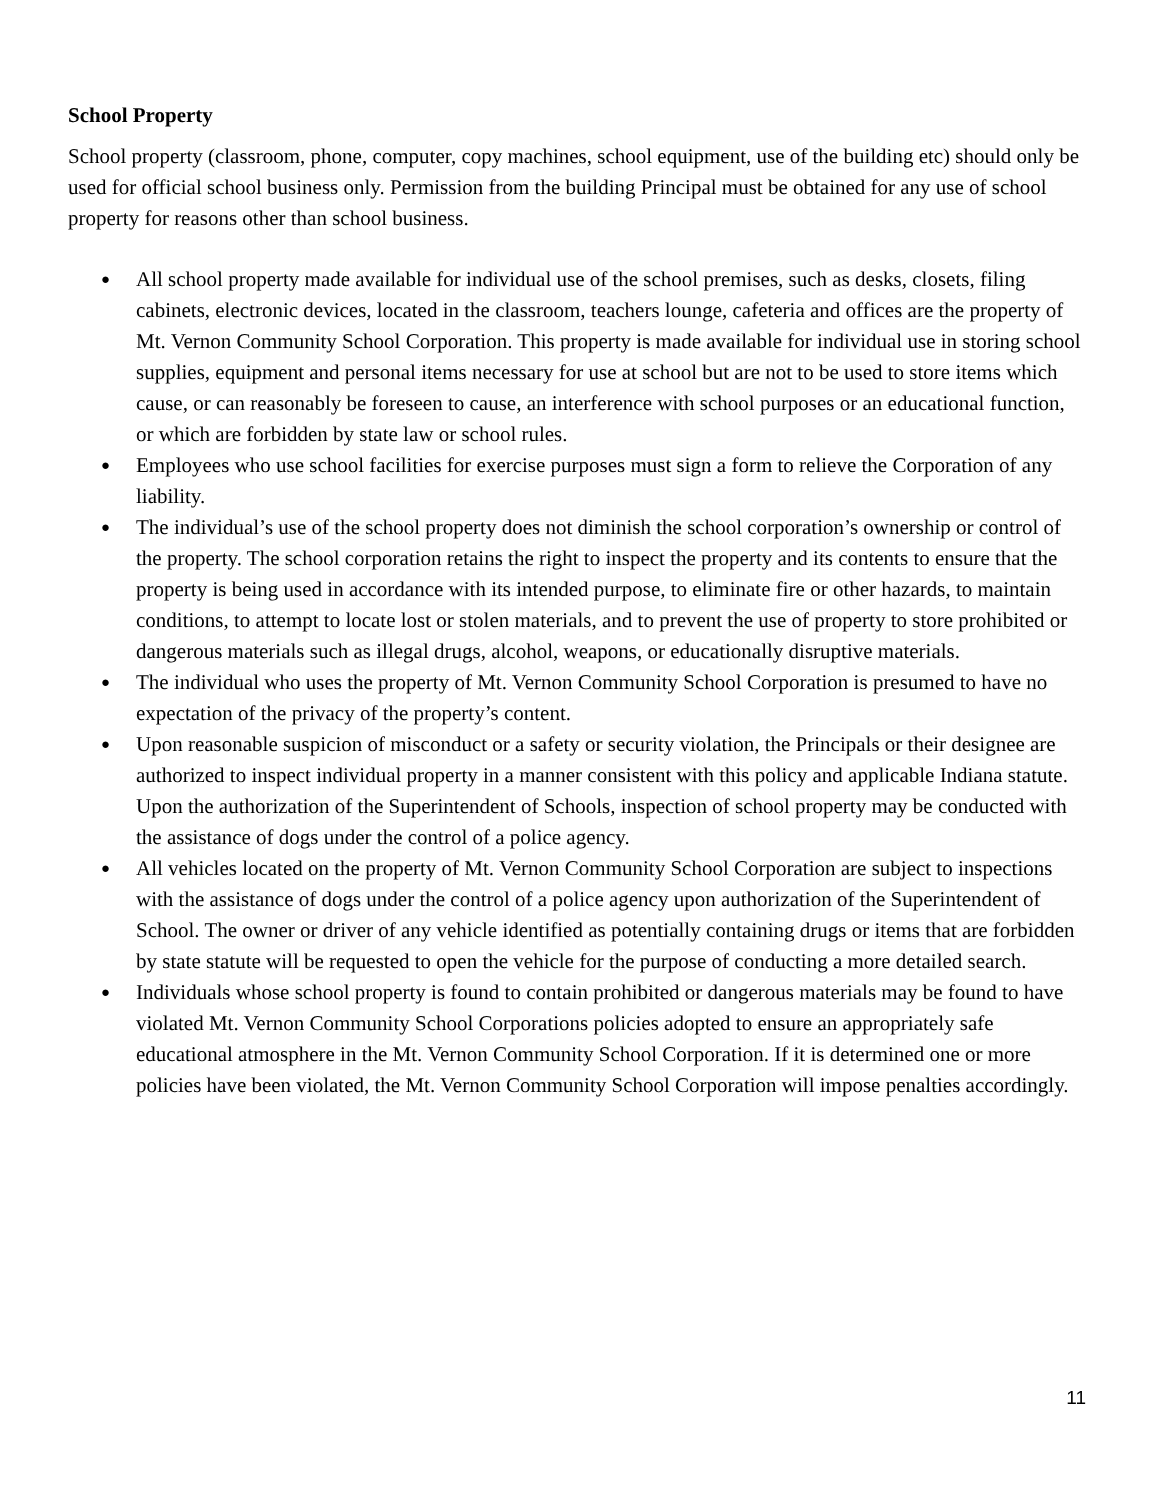School Property
School property (classroom, phone, computer, copy machines, school equipment, use of the building etc) should only be used for official school business only. Permission from the building Principal must be obtained for any use of school property for reasons other than school business.
● All school property made available for individual use of the school premises, such as desks, closets, filing cabinets, electronic devices, located in the classroom, teachers lounge, cafeteria and offices are the property of Mt. Vernon Community School Corporation. This property is made available for individual use in storing school supplies, equipment and personal items necessary for use at school but are not to be used to store items which cause, or can reasonably be foreseen to cause, an interference with school purposes or an educational function, or which are forbidden by state law or school rules.
● Employees who use school facilities for exercise purposes must sign a form to relieve the Corporation of any liability.
● The individual’s use of the school property does not diminish the school corporation’s ownership or control of the property. The school corporation retains the right to inspect the property and its contents to ensure that the property is being used in accordance with its intended purpose, to eliminate fire or other hazards, to maintain conditions, to attempt to locate lost or stolen materials, and to prevent the use of property to store prohibited or dangerous materials such as illegal drugs, alcohol, weapons, or educationally disruptive materials.
● The individual who uses the property of Mt. Vernon Community School Corporation is presumed to have no expectation of the privacy of the property’s content.
● Upon reasonable suspicion of misconduct or a safety or security violation, the Principals or their designee are authorized to inspect individual property in a manner consistent with this policy and applicable Indiana statute. Upon the authorization of the Superintendent of Schools, inspection of school property may be conducted with the assistance of dogs under the control of a police agency.
● All vehicles located on the property of Mt. Vernon Community School Corporation are subject to inspections with the assistance of dogs under the control of a police agency upon authorization of the Superintendent of School. The owner or driver of any vehicle identified as potentially containing drugs or items that are forbidden by state statute will be requested to open the vehicle for the purpose of conducting a more detailed search.
● Individuals whose school property is found to contain prohibited or dangerous materials may be found to have violated Mt. Vernon Community School Corporations policies adopted to ensure an appropriately safe educational atmosphere in the Mt. Vernon Community School Corporation. If it is determined one or more policies have been violated, the Mt. Vernon Community School Corporation will impose penalties accordingly.
11